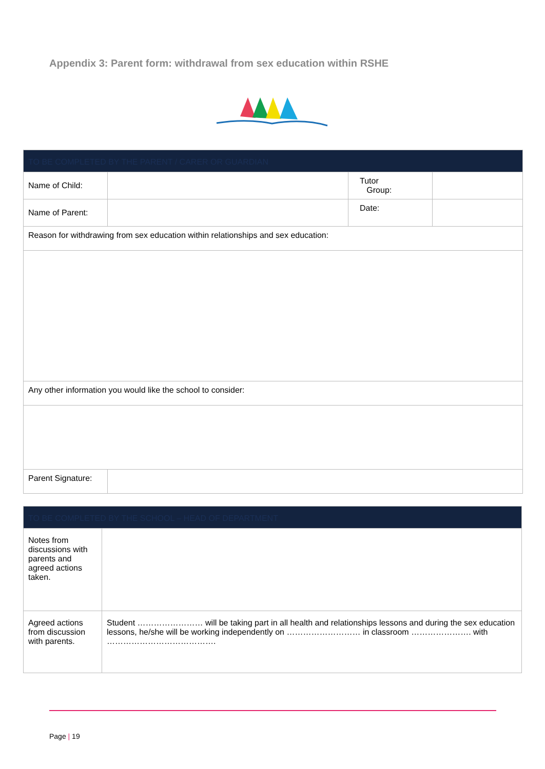Appendix 3: Parent form: withdrawal from sex education within RSHE
| TO BE COMPLETED BY THE PARENT / CARER OR GUARDIAN | | | |
| Name of Child: | | Tutor Group: | |
| Name of Parent: | | Date: | |
| Reason for withdrawing from sex education within relationships and sex education: | | | |
| Any other information you would like the school to consider: | | | |
| Parent Signature: | | | |
| TO BE COMPLETED BY THE SCHOOL – HEAD OF DEPARTMENT | |
| Notes from discussions with parents and agreed actions taken. | |
| Agreed actions from discussion with parents. | Student …………………… will be taking part in all health and relationships lessons and during the sex education lessons, he/she will be working independently on ……………………… in classroom …………………. with …………………………………. |
Page | 19